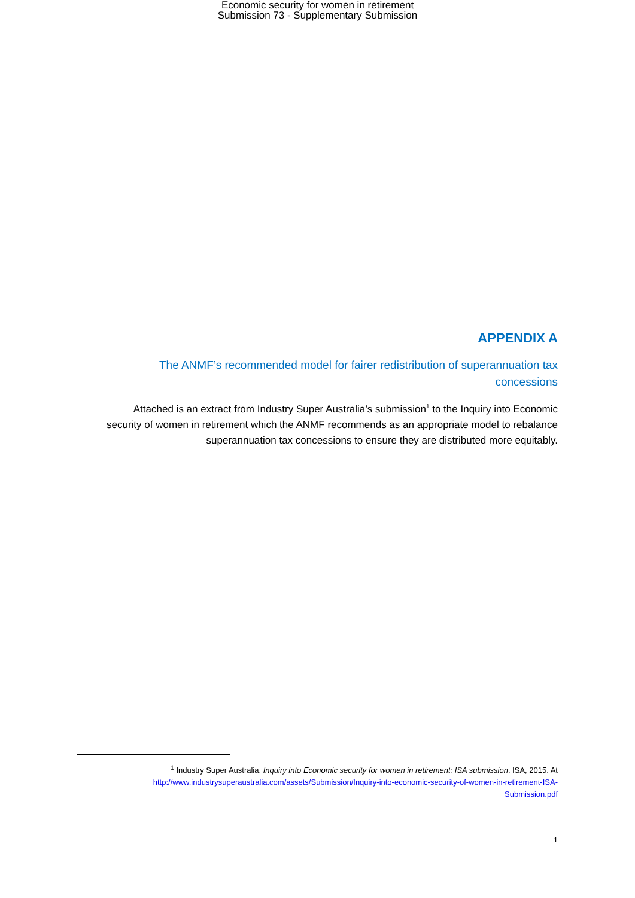Economic security for women in retirement
Submission 73 - Supplementary Submission
APPENDIX A
The ANMF’s recommended model for fairer redistribution of superannuation tax concessions
Attached is an extract from Industry Super Australia’s submission<sup>1</sup> to the Inquiry into Economic security of women in retirement which the ANMF recommends as an appropriate model to rebalance superannuation tax concessions to ensure they are distributed more equitably.
<sup>1</sup> Industry Super Australia. Inquiry into Economic security for women in retirement: ISA submission. ISA, 2015. At http://www.industrysuperaustralia.com/assets/Submission/Inquiry-into-economic-security-of-women-in-retirement-ISA-Submission.pdf
1